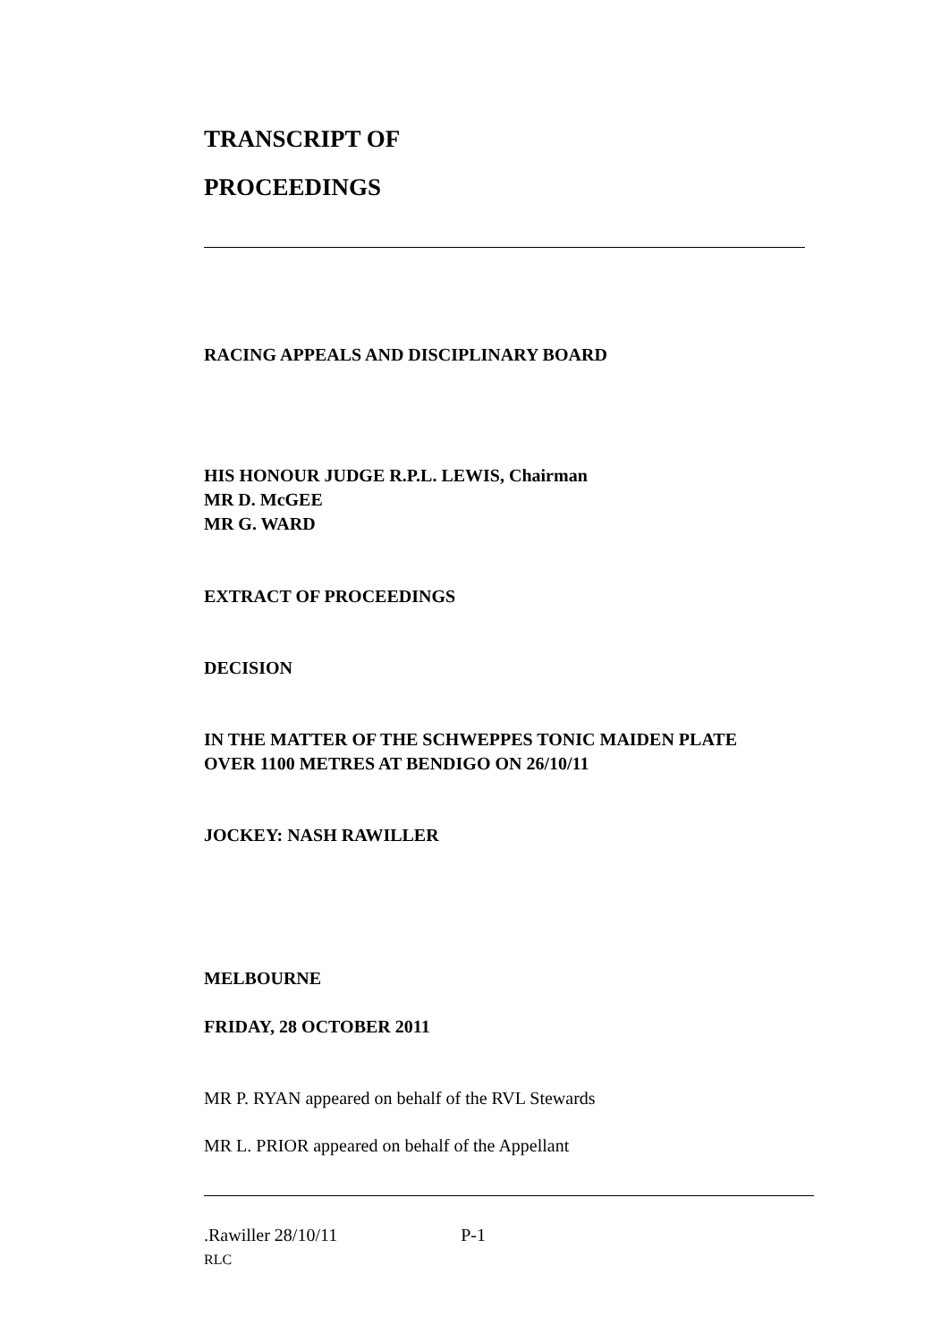TRANSCRIPT OF
PROCEEDINGS
RACING APPEALS AND DISCIPLINARY BOARD
HIS HONOUR JUDGE R.P.L. LEWIS, Chairman
MR D. McGEE
MR G. WARD
EXTRACT OF PROCEEDINGS
DECISION
IN THE MATTER OF THE SCHWEPPES TONIC MAIDEN PLATE
OVER 1100 METRES AT BENDIGO ON 26/10/11
JOCKEY: NASH RAWILLER
MELBOURNE
FRIDAY, 28 OCTOBER 2011
MR P. RYAN appeared on behalf of the RVL Stewards
MR L. PRIOR appeared on behalf of the Appellant
.Rawiller 28/10/11 P-1
RLC